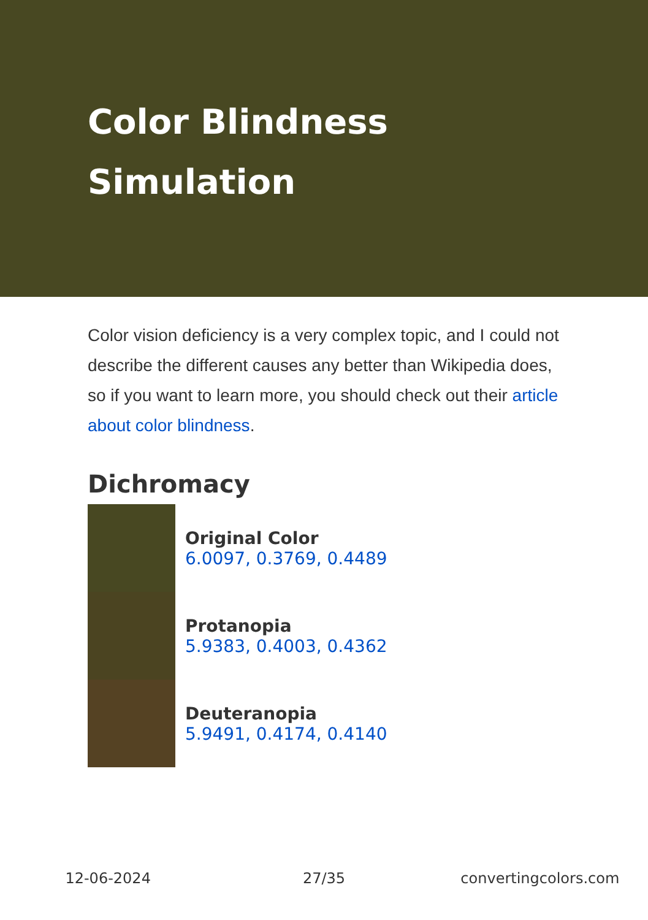Color Blindness Simulation
Color vision deficiency is a very complex topic, and I could not describe the different causes any better than Wikipedia does, so if you want to learn more, you should check out their article about color blindness.
Dichromacy
Original Color
6.0097, 0.3769, 0.4489
Protanopia
5.9383, 0.4003, 0.4362
Deuteranopia
5.9491, 0.4174, 0.4140
12-06-2024 27/35 convertingcolors.com